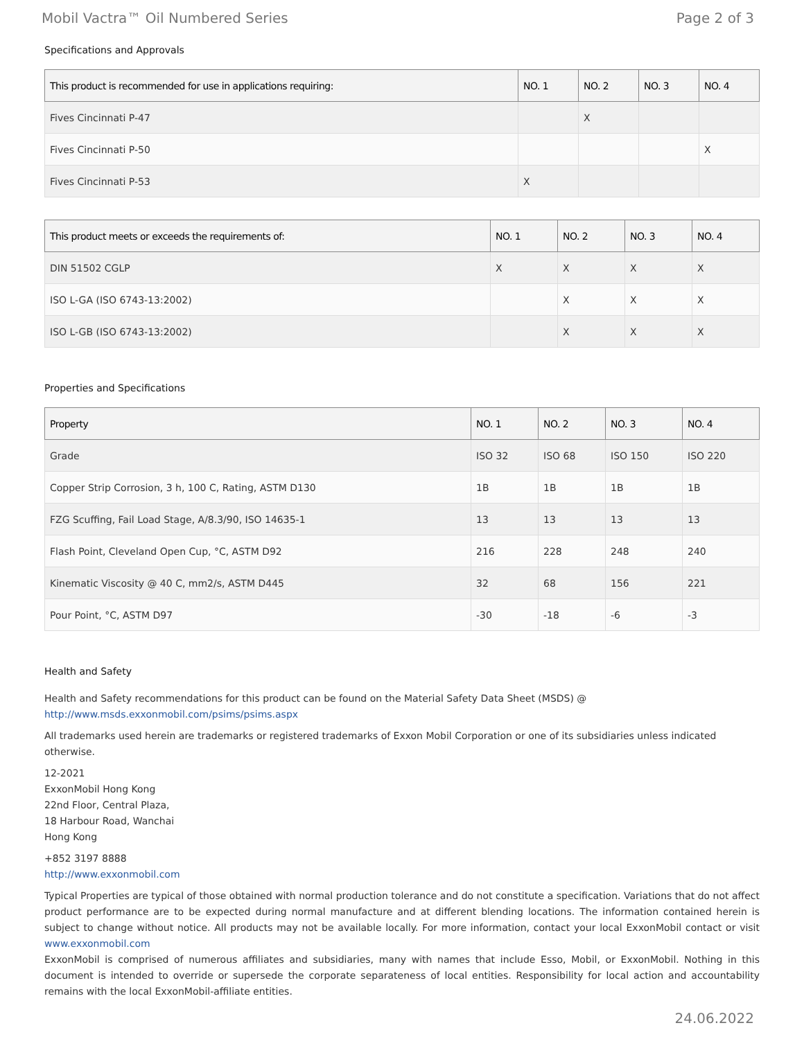Mobil Vactra™ Oil Numbered Series Page 2 of 3
Specifications and Approvals
| This product is recommended for use in applications requiring: | NO. 1 | NO. 2 | NO. 3 | NO. 4 |
| --- | --- | --- | --- | --- |
| Fives Cincinnati P-47 | | X | | |
| Fives Cincinnati P-50 | | | | X |
| Fives Cincinnati P-53 | X | | | |
| This product meets or exceeds the requirements of: | NO. 1 | NO. 2 | NO. 3 | NO. 4 |
| --- | --- | --- | --- | --- |
| DIN 51502 CGLP | X | X | X | X |
| ISO L-GA (ISO 6743-13:2002) | | X | X | X |
| ISO L-GB (ISO 6743-13:2002) | | X | X | X |
Properties and Specifications
| Property | NO. 1 | NO. 2 | NO. 3 | NO. 4 |
| --- | --- | --- | --- | --- |
| Grade | ISO 32 | ISO 68 | ISO 150 | ISO 220 |
| Copper Strip Corrosion, 3 h, 100 C, Rating, ASTM D130 | 1B | 1B | 1B | 1B |
| FZG Scuffing, Fail Load Stage, A/8.3/90, ISO 14635-1 | 13 | 13 | 13 | 13 |
| Flash Point, Cleveland Open Cup, °C, ASTM D92 | 216 | 228 | 248 | 240 |
| Kinematic Viscosity @ 40 C, mm2/s, ASTM D445 | 32 | 68 | 156 | 221 |
| Pour Point, °C, ASTM D97 | -30 | -18 | -6 | -3 |
Health and Safety
Health and Safety recommendations for this product can be found on the Material Safety Data Sheet (MSDS) @ http://www.msds.exxonmobil.com/psims/psims.aspx
All trademarks used herein are trademarks or registered trademarks of Exxon Mobil Corporation or one of its subsidiaries unless indicated otherwise.
12-2021
ExxonMobil Hong Kong
22nd Floor, Central Plaza,
18 Harbour Road, Wanchai
Hong Kong
+852 3197 8888
http://www.exxonmobil.com
Typical Properties are typical of those obtained with normal production tolerance and do not constitute a specification. Variations that do not affect product performance are to be expected during normal manufacture and at different blending locations. The information contained herein is subject to change without notice. All products may not be available locally. For more information, contact your local ExxonMobil contact or visit www.exxonmobil.com
ExxonMobil is comprised of numerous affiliates and subsidiaries, many with names that include Esso, Mobil, or ExxonMobil. Nothing in this document is intended to override or supersede the corporate separateness of local entities. Responsibility for local action and accountability remains with the local ExxonMobil-affiliate entities.
24.06.2022